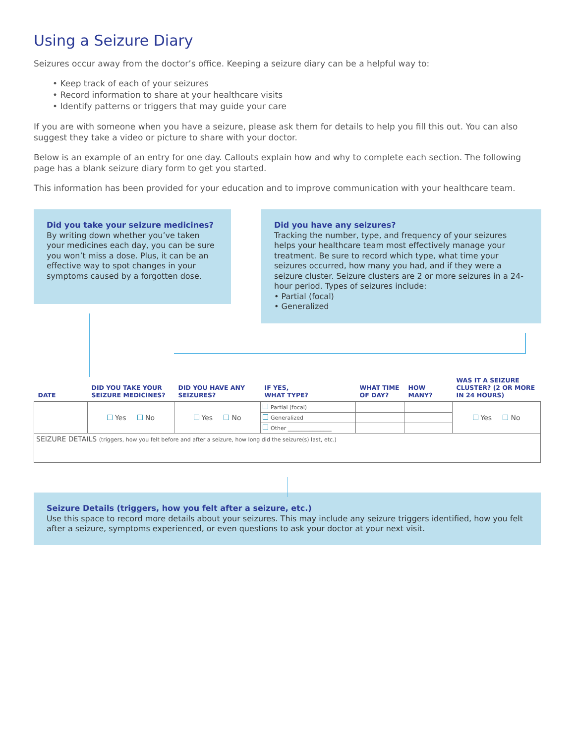Using a Seizure Diary
Seizures occur away from the doctor’s office. Keeping a seizure diary can be a helpful way to:
• Keep track of each of your seizures
• Record information to share at your healthcare visits
• Identify patterns or triggers that may guide your care
If you are with someone when you have a seizure, please ask them for details to help you fill this out. You can also suggest they take a video or picture to share with your doctor.
Below is an example of an entry for one day. Callouts explain how and why to complete each section. The following page has a blank seizure diary form to get you started.
This information has been provided for your education and to improve communication with your healthcare team.
Did you take your seizure medicines?
By writing down whether you’ve taken your medicines each day, you can be sure you won’t miss a dose. Plus, it can be an effective way to spot changes in your symptoms caused by a forgotten dose.
Did you have any seizures?
Tracking the number, type, and frequency of your seizures helps your healthcare team most effectively manage your treatment. Be sure to record which type, what time your seizures occurred, how many you had, and if they were a seizure cluster. Seizure clusters are 2 or more seizures in a 24-hour period. Types of seizures include:
• Partial (focal)
• Generalized
| DATE | DID YOU TAKE YOUR SEIZURE MEDICINES? | DID YOU HAVE ANY SEIZURES? | IF YES, WHAT TYPE? | WHAT TIME OF DAY? | HOW MANY? | WAS IT A SEIZURE CLUSTER? (2 OR MORE IN 24 HOURS) |
| --- | --- | --- | --- | --- | --- | --- |
| | Yes No | Yes No | Partial (focal) | | | Yes No |
| | | | Generalized | | | |
| | | | Other ________________ | | | |
| SEIZURE DETAILS (triggers, how you felt before and after a seizure, how long did the seizure(s) last, etc.) | | | | | | |
Seizure Details (triggers, how you felt after a seizure, etc.)
Use this space to record more details about your seizures. This may include any seizure triggers identified, how you felt after a seizure, symptoms experienced, or even questions to ask your doctor at your next visit.